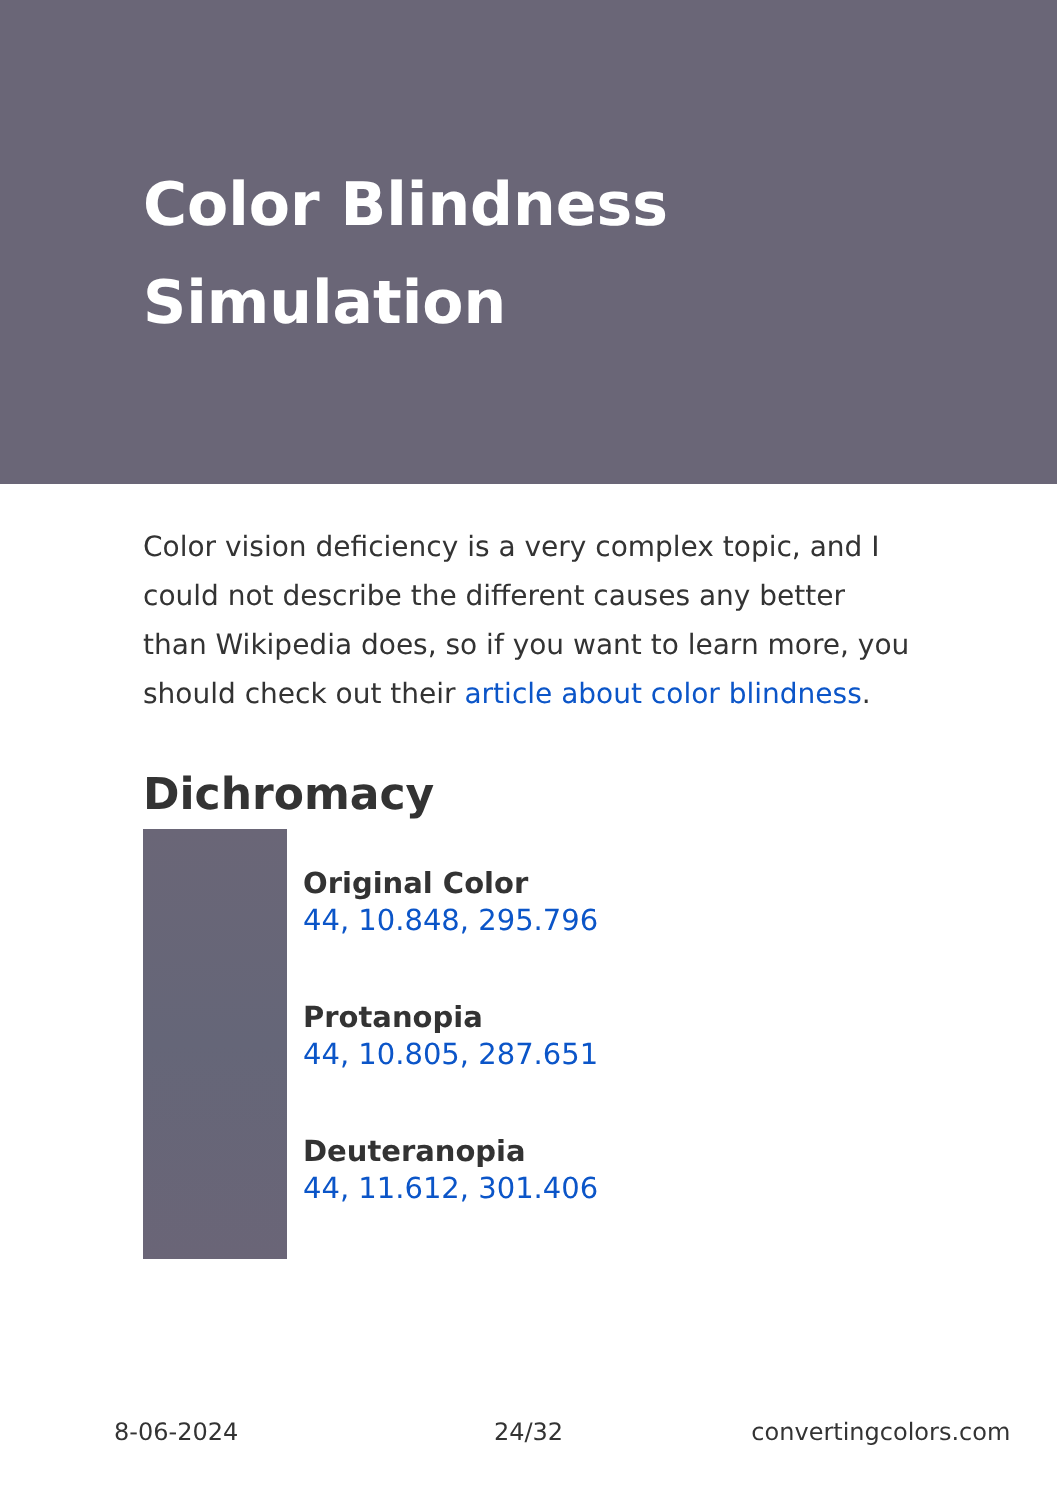Color Blindness Simulation
Color vision deficiency is a very complex topic, and I could not describe the different causes any better than Wikipedia does, so if you want to learn more, you should check out their article about color blindness.
Dichromacy
Original Color
44, 10.848, 295.796
Protanopia
44, 10.805, 287.651
Deuteranopia
44, 11.612, 301.406
8-06-2024 24/32 convertingcolors.com